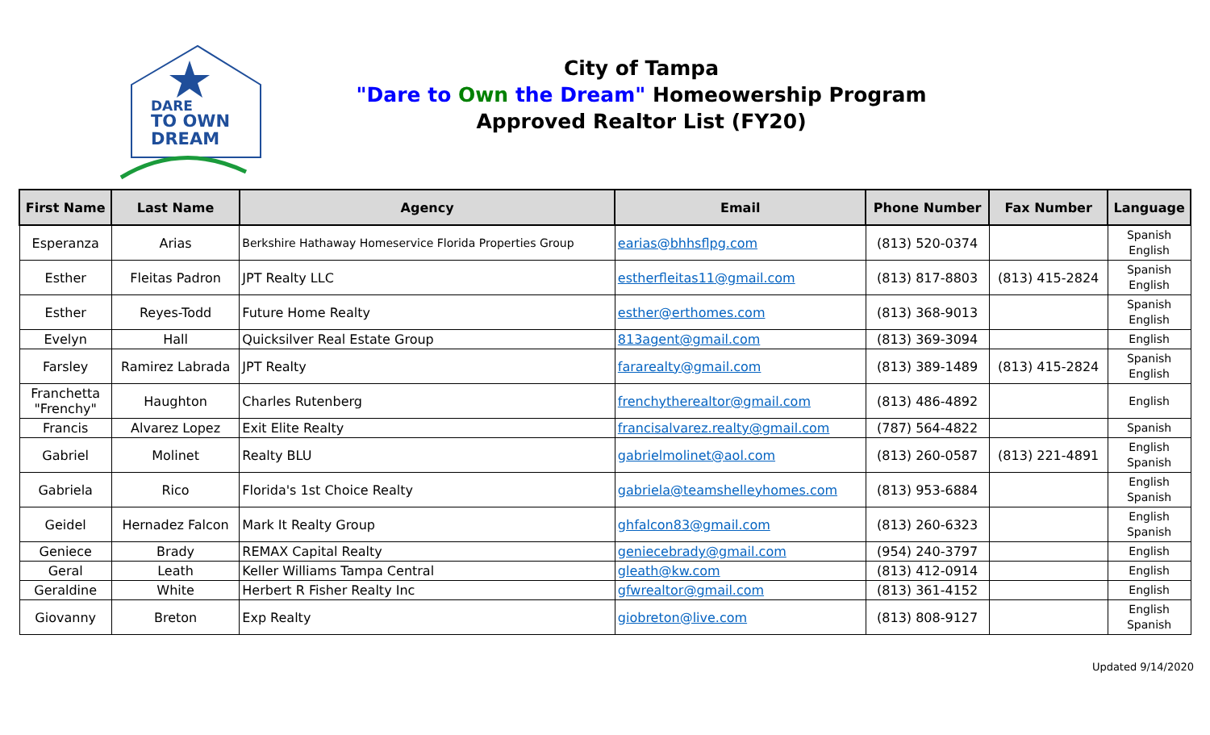DARE
TO OWN
DREAM
City of Tampa
"Dare to Own the Dream" Homeowership Program
Approved Realtor List (FY20)
| First Name | Last Name | Agency | Email | Phone Number | Fax Number | Language |
| --- | --- | --- | --- | --- | --- | --- |
| Esperanza | Arias | Berkshire Hathaway Homeservice Florida Properties Group | earias@bhhsflpg.com | (813) 520-0374 | | Spanish English |
| Esther | Fleitas Padron | JPT Realty LLC | estherfleitas11@gmail.com | (813) 817-8803 | (813) 415-2824 | Spanish English |
| Esther | Reyes-Todd | Future Home Realty | esther@erthomes.com | (813) 368-9013 | | Spanish English |
| Evelyn | Hall | Quicksilver Real Estate Group | 813agent@gmail.com | (813) 369-3094 | | English |
| Farsley | Ramirez Labrada | JPT Realty | fararealty@gmail.com | (813) 389-1489 | (813) 415-2824 | Spanish English |
| Franchetta "Frenchy" | Haughton | Charles Rutenberg | frenchytherealtor@gmail.com | (813) 486-4892 | | English |
| Francis | Alvarez Lopez | Exit Elite Realty | francisalvarez.realty@gmail.com | (787) 564-4822 | | Spanish |
| Gabriel | Molinet | Realty BLU | gabrielmolinet@aol.com | (813) 260-0587 | (813) 221-4891 | English Spanish |
| Gabriela | Rico | Florida's 1st Choice Realty | gabriela@teamshelleyhomes.com | (813) 953-6884 | | English Spanish |
| Geidel | Hernadez Falcon | Mark It Realty Group | ghfalcon83@gmail.com | (813) 260-6323 | | English Spanish |
| Geniece | Brady | REMAX Capital Realty | geniecebrady@gmail.com | (954) 240-3797 | | English |
| Geral | Leath | Keller Williams Tampa Central | gleath@kw.com | (813) 412-0914 | | English |
| Geraldine | White | Herbert R Fisher Realty Inc | gfwrealtor@gmail.com | (813) 361-4152 | | English |
| Giovanny | Breton | Exp Realty | giobreton@live.com | (813) 808-9127 | | English Spanish |
Updated 9/14/2020